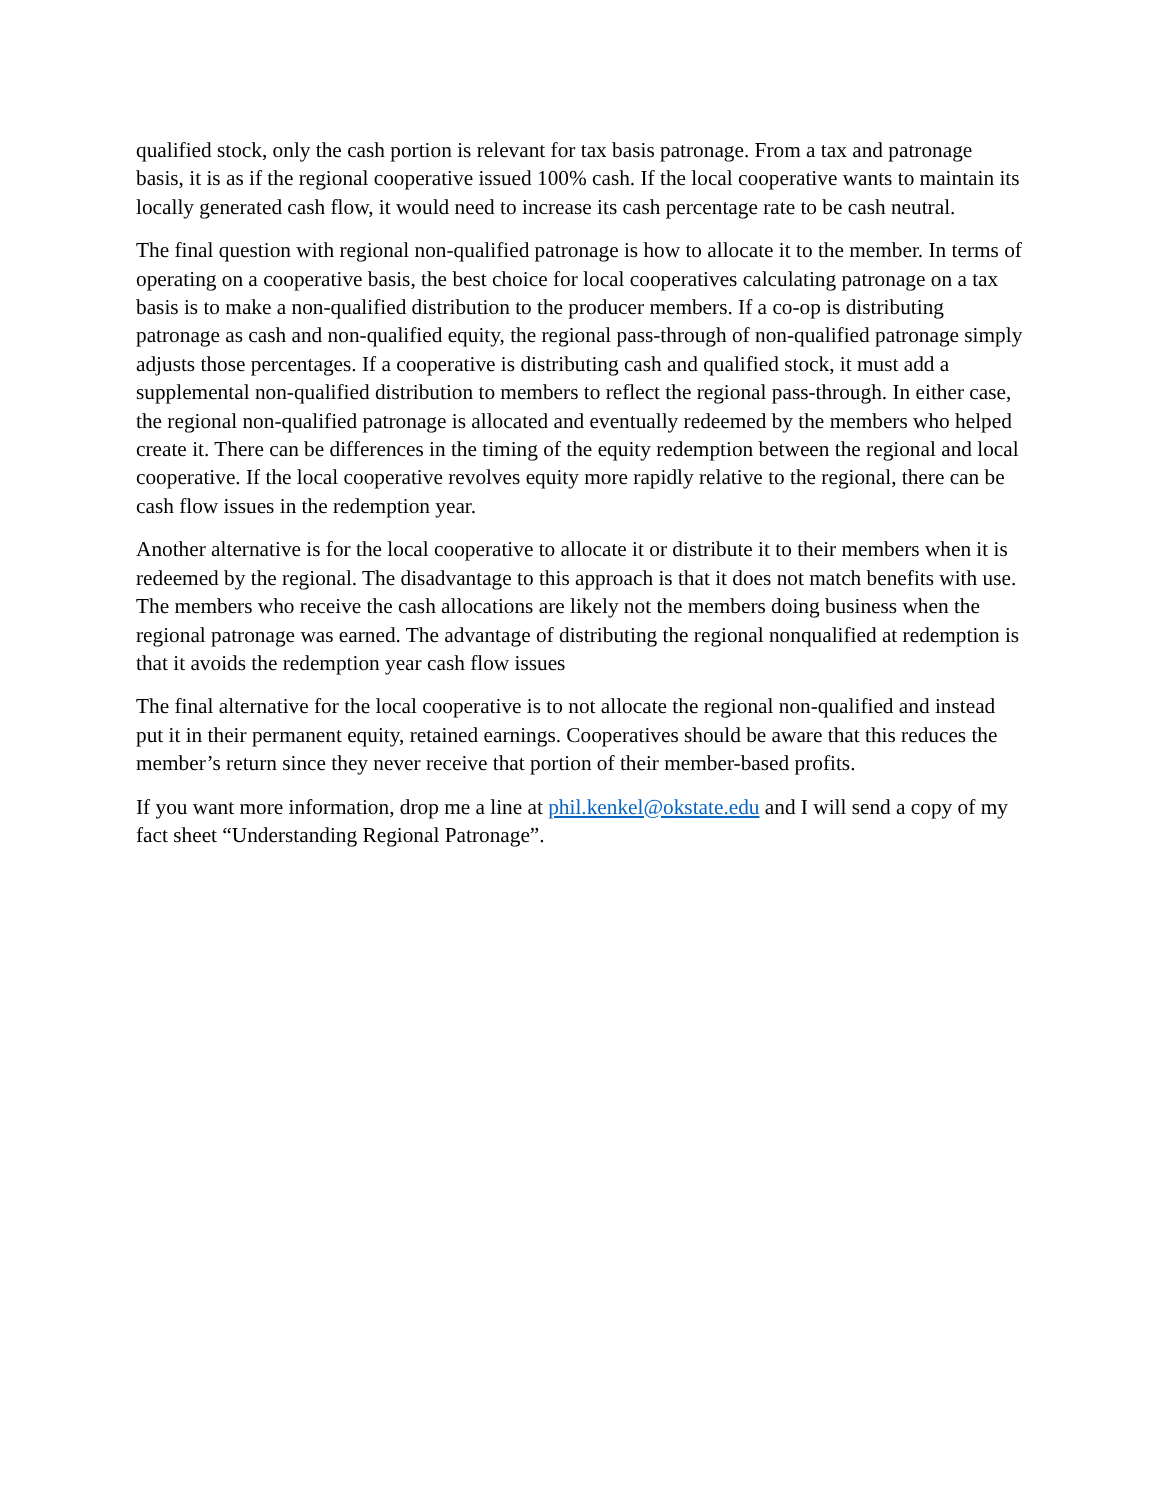qualified stock, only the cash portion is relevant for tax basis patronage. From a tax and patronage basis, it is as if the regional cooperative issued 100% cash. If the local cooperative wants to maintain its locally generated cash flow, it would need to increase its cash percentage rate to be cash neutral.
The final question with regional non-qualified patronage is how to allocate it to the member. In terms of operating on a cooperative basis, the best choice for local cooperatives calculating patronage on a tax basis is to make a non-qualified distribution to the producer members. If a co-op is distributing patronage as cash and non-qualified equity, the regional pass-through of non-qualified patronage simply adjusts those percentages. If a cooperative is distributing cash and qualified stock, it must add a supplemental non-qualified distribution to members to reflect the regional pass-through. In either case, the regional non-qualified patronage is allocated and eventually redeemed by the members who helped create it. There can be differences in the timing of the equity redemption between the regional and local cooperative. If the local cooperative revolves equity more rapidly relative to the regional, there can be cash flow issues in the redemption year.
Another alternative is for the local cooperative to allocate it or distribute it to their members when it is redeemed by the regional. The disadvantage to this approach is that it does not match benefits with use. The members who receive the cash allocations are likely not the members doing business when the regional patronage was earned. The advantage of distributing the regional nonqualified at redemption is that it avoids the redemption year cash flow issues
The final alternative for the local cooperative is to not allocate the regional non-qualified and instead put it in their permanent equity, retained earnings. Cooperatives should be aware that this reduces the member’s return since they never receive that portion of their member-based profits.
If you want more information, drop me a line at phil.kenkel@okstate.edu and I will send a copy of my fact sheet “Understanding Regional Patronage”.